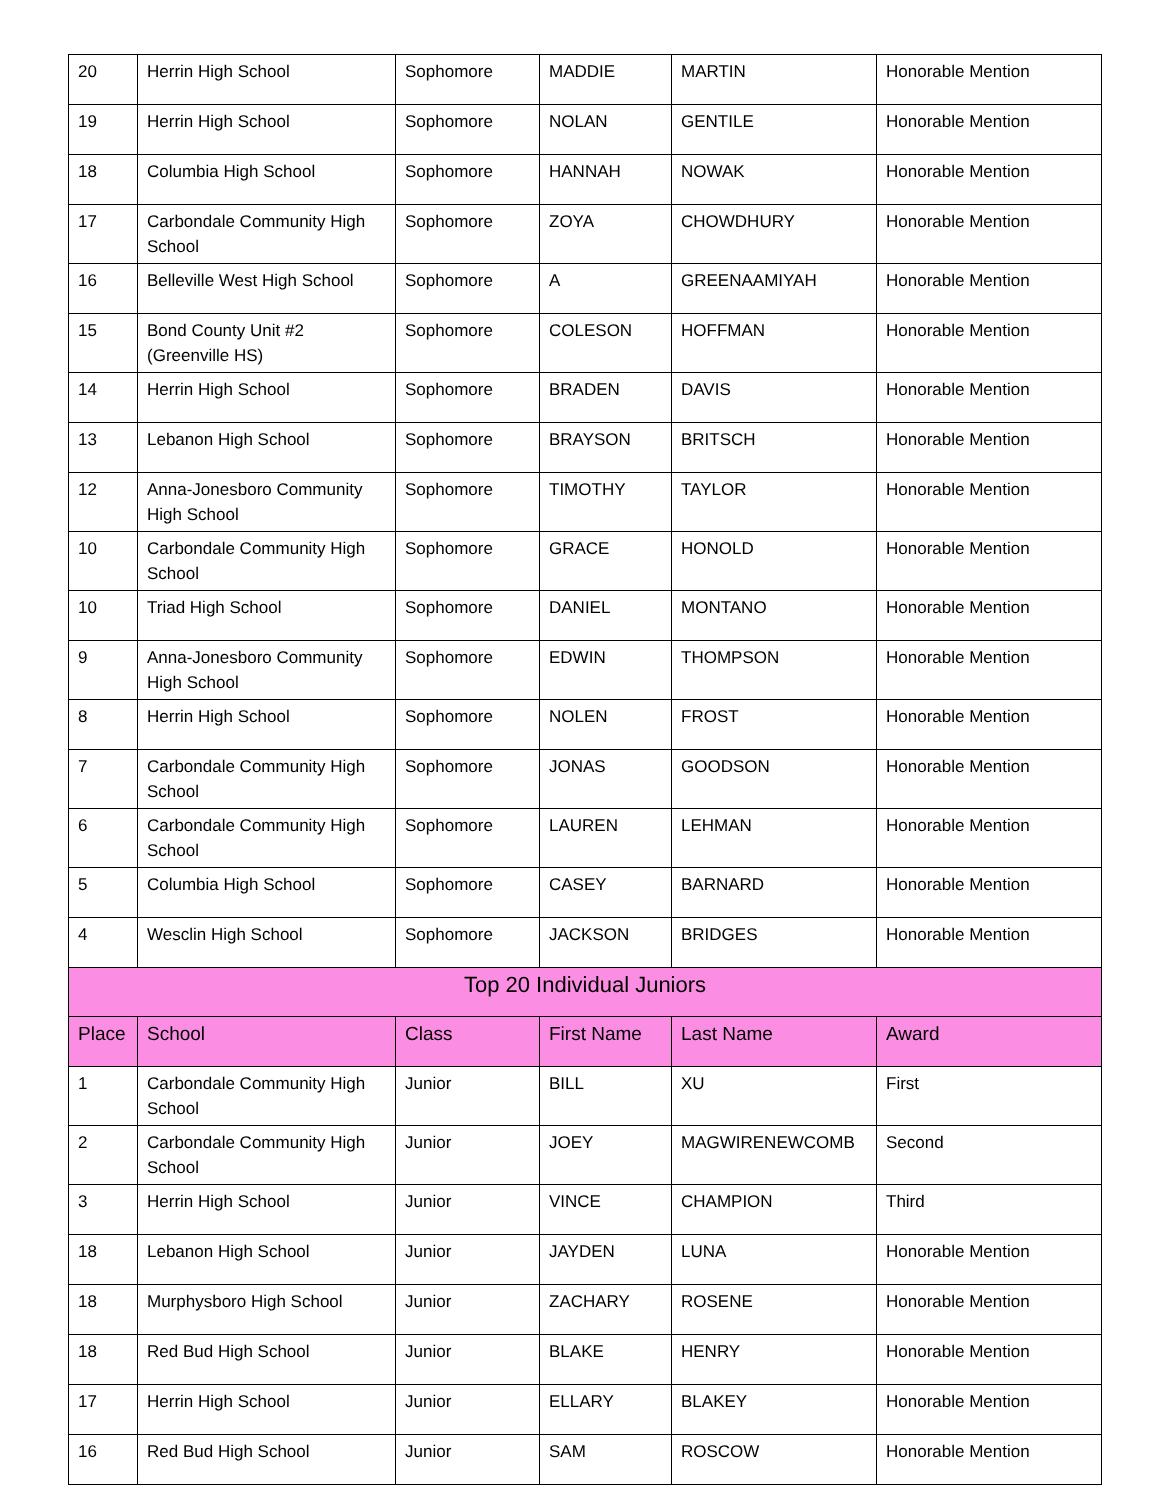| 20 | Herrin High School | Sophomore | MADDIE | MARTIN | Honorable Mention |
| 19 | Herrin High School | Sophomore | NOLAN | GENTILE | Honorable Mention |
| 18 | Columbia High School | Sophomore | HANNAH | NOWAK | Honorable Mention |
| 17 | Carbondale Community High School | Sophomore | ZOYA | CHOWDHURY | Honorable Mention |
| 16 | Belleville West High School | Sophomore | A | GREENAAMIYAH | Honorable Mention |
| 15 | Bond County Unit #2 (Greenville HS) | Sophomore | COLESON | HOFFMAN | Honorable Mention |
| 14 | Herrin High School | Sophomore | BRADEN | DAVIS | Honorable Mention |
| 13 | Lebanon High School | Sophomore | BRAYSON | BRITSCH | Honorable Mention |
| 12 | Anna-Jonesboro Community High School | Sophomore | TIMOTHY | TAYLOR | Honorable Mention |
| 10 | Carbondale Community High School | Sophomore | GRACE | HONOLD | Honorable Mention |
| 10 | Triad High School | Sophomore | DANIEL | MONTANO | Honorable Mention |
| 9 | Anna-Jonesboro Community High School | Sophomore | EDWIN | THOMPSON | Honorable Mention |
| 8 | Herrin High School | Sophomore | NOLEN | FROST | Honorable Mention |
| 7 | Carbondale Community High School | Sophomore | JONAS | GOODSON | Honorable Mention |
| 6 | Carbondale Community High School | Sophomore | LAUREN | LEHMAN | Honorable Mention |
| 5 | Columbia High School | Sophomore | CASEY | BARNARD | Honorable Mention |
| 4 | Wesclin High School | Sophomore | JACKSON | BRIDGES | Honorable Mention |
| Top 20 Individual Juniors | | | | | |
| Place | School | Class | First Name | Last Name | Award |
| 1 | Carbondale Community High School | Junior | BILL | XU | First |
| 2 | Carbondale Community High School | Junior | JOEY | MAGWIRENEWCOMB | Second |
| 3 | Herrin High School | Junior | VINCE | CHAMPION | Third |
| 18 | Lebanon High School | Junior | JAYDEN | LUNA | Honorable Mention |
| 18 | Murphysboro High School | Junior | ZACHARY | ROSENE | Honorable Mention |
| 18 | Red Bud High School | Junior | BLAKE | HENRY | Honorable Mention |
| 17 | Herrin High School | Junior | ELLARY | BLAKEY | Honorable Mention |
| 16 | Red Bud High School | Junior | SAM | ROSCOW | Honorable Mention |